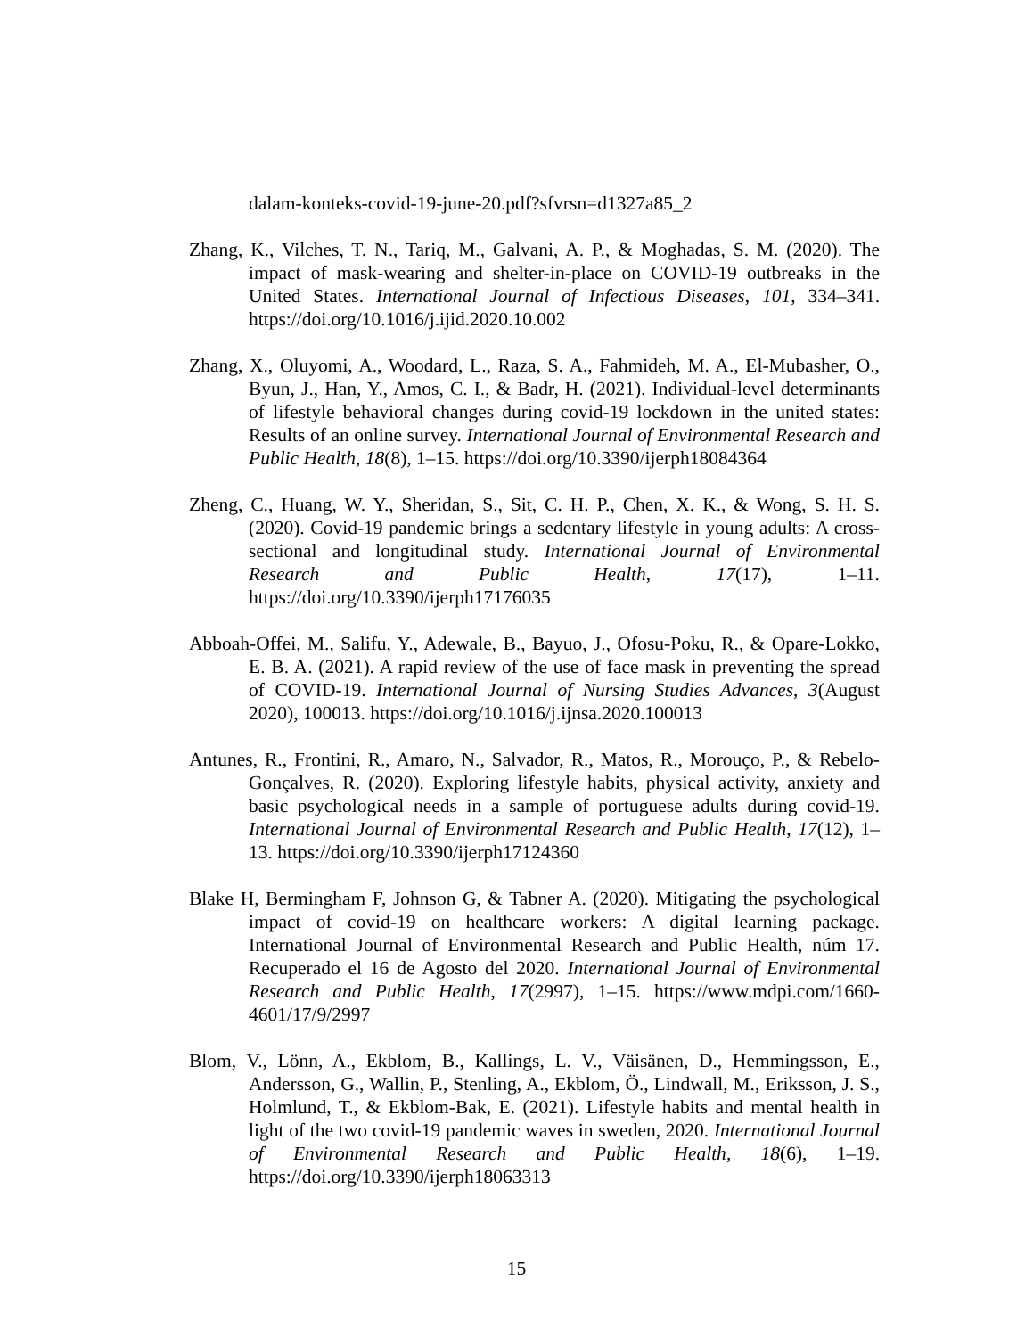dalam-konteks-covid-19-june-20.pdf?sfvrsn=d1327a85_2
Zhang, K., Vilches, T. N., Tariq, M., Galvani, A. P., & Moghadas, S. M. (2020). The impact of mask-wearing and shelter-in-place on COVID-19 outbreaks in the United States. International Journal of Infectious Diseases, 101, 334–341. https://doi.org/10.1016/j.ijid.2020.10.002
Zhang, X., Oluyomi, A., Woodard, L., Raza, S. A., Fahmideh, M. A., El-Mubasher, O., Byun, J., Han, Y., Amos, C. I., & Badr, H. (2021). Individual-level determinants of lifestyle behavioral changes during covid-19 lockdown in the united states: Results of an online survey. International Journal of Environmental Research and Public Health, 18(8), 1–15. https://doi.org/10.3390/ijerph18084364
Zheng, C., Huang, W. Y., Sheridan, S., Sit, C. H. P., Chen, X. K., & Wong, S. H. S. (2020). Covid-19 pandemic brings a sedentary lifestyle in young adults: A cross-sectional and longitudinal study. International Journal of Environmental Research and Public Health, 17(17), 1–11. https://doi.org/10.3390/ijerph17176035
Abboah-Offei, M., Salifu, Y., Adewale, B., Bayuo, J., Ofosu-Poku, R., & Opare-Lokko, E. B. A. (2021). A rapid review of the use of face mask in preventing the spread of COVID-19. International Journal of Nursing Studies Advances, 3(August 2020), 100013. https://doi.org/10.1016/j.ijnsa.2020.100013
Antunes, R., Frontini, R., Amaro, N., Salvador, R., Matos, R., Morouço, P., & Rebelo-Gonçalves, R. (2020). Exploring lifestyle habits, physical activity, anxiety and basic psychological needs in a sample of portuguese adults during covid-19. International Journal of Environmental Research and Public Health, 17(12), 1–13. https://doi.org/10.3390/ijerph17124360
Blake H, Bermingham F, Johnson G, & Tabner A. (2020). Mitigating the psychological impact of covid-19 on healthcare workers: A digital learning package. International Journal of Environmental Research and Public Health, núm 17. Recuperado el 16 de Agosto del 2020. International Journal of Environmental Research and Public Health, 17(2997), 1–15. https://www.mdpi.com/1660-4601/17/9/2997
Blom, V., Lönn, A., Ekblom, B., Kallings, L. V., Väisänen, D., Hemmingsson, E., Andersson, G., Wallin, P., Stenling, A., Ekblom, Ö., Lindwall, M., Eriksson, J. S., Holmlund, T., & Ekblom-Bak, E. (2021). Lifestyle habits and mental health in light of the two covid-19 pandemic waves in sweden, 2020. International Journal of Environmental Research and Public Health, 18(6), 1–19. https://doi.org/10.3390/ijerph18063313
15